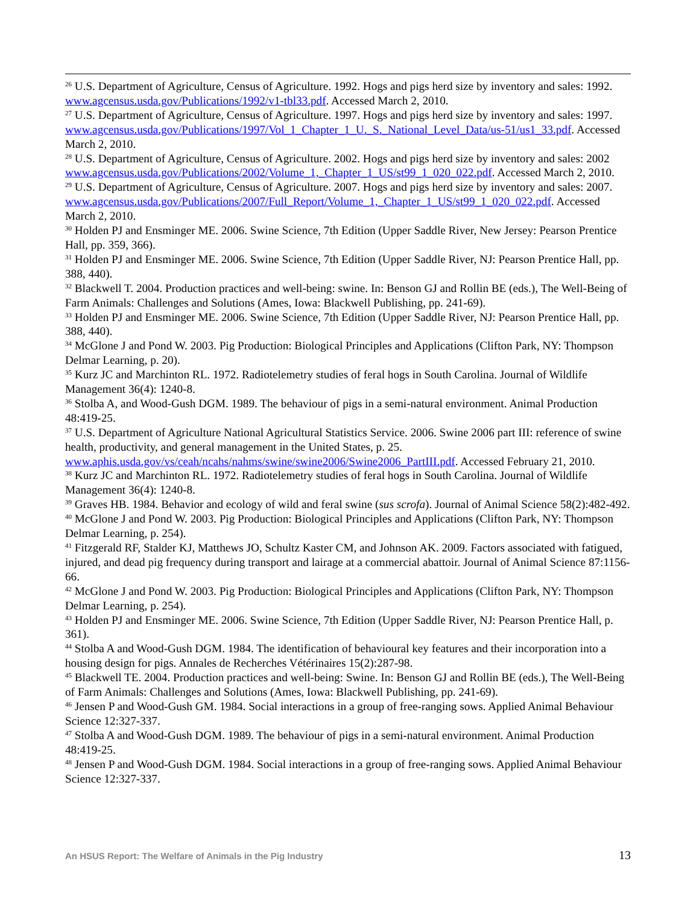<sup>26</sup> U.S. Department of Agriculture, Census of Agriculture. 1992. Hogs and pigs herd size by inventory and sales: 1992. www.agcensus.usda.gov/Publications/1992/v1-tbl33.pdf. Accessed March 2, 2010.
<sup>27</sup> U.S. Department of Agriculture, Census of Agriculture. 1997. Hogs and pigs herd size by inventory and sales: 1997. www.agcensus.usda.gov/Publications/1997/Vol_1_Chapter_1_U._S._National_Level_Data/us-51/us1_33.pdf. Accessed March 2, 2010.
<sup>28</sup> U.S. Department of Agriculture, Census of Agriculture. 2002. Hogs and pigs herd size by inventory and sales: 2002 www.agcensus.usda.gov/Publications/2002/Volume_1,_Chapter_1_US/st99_1_020_022.pdf. Accessed March 2, 2010.
<sup>29</sup> U.S. Department of Agriculture, Census of Agriculture. 2007. Hogs and pigs herd size by inventory and sales: 2007. www.agcensus.usda.gov/Publications/2007/Full_Report/Volume_1,_Chapter_1_US/st99_1_020_022.pdf. Accessed March 2, 2010.
<sup>30</sup> Holden PJ and Ensminger ME. 2006. Swine Science, 7th Edition (Upper Saddle River, New Jersey: Pearson Prentice Hall, pp. 359, 366).
<sup>31</sup> Holden PJ and Ensminger ME. 2006. Swine Science, 7th Edition (Upper Saddle River, NJ: Pearson Prentice Hall, pp. 388, 440).
<sup>32</sup> Blackwell T. 2004. Production practices and well-being: swine. In: Benson GJ and Rollin BE (eds.), The Well-Being of Farm Animals: Challenges and Solutions (Ames, Iowa: Blackwell Publishing, pp. 241-69).
<sup>33</sup> Holden PJ and Ensminger ME. 2006. Swine Science, 7th Edition (Upper Saddle River, NJ: Pearson Prentice Hall, pp. 388, 440).
<sup>34</sup> McGlone J and Pond W. 2003. Pig Production: Biological Principles and Applications (Clifton Park, NY: Thompson Delmar Learning, p. 20).
<sup>35</sup> Kurz JC and Marchinton RL. 1972. Radiotelemetry studies of feral hogs in South Carolina. Journal of Wildlife Management 36(4): 1240-8.
<sup>36</sup> Stolba A, and Wood-Gush DGM. 1989. The behaviour of pigs in a semi-natural environment. Animal Production 48:419-25.
<sup>37</sup> U.S. Department of Agriculture National Agricultural Statistics Service. 2006. Swine 2006 part III: reference of swine health, productivity, and general management in the United States, p. 25. www.aphis.usda.gov/vs/ceah/ncahs/nahms/swine/swine2006/Swine2006_PartIII.pdf. Accessed February 21, 2010.
<sup>38</sup> Kurz JC and Marchinton RL. 1972. Radiotelemetry studies of feral hogs in South Carolina. Journal of Wildlife Management 36(4): 1240-8.
<sup>39</sup> Graves HB. 1984. Behavior and ecology of wild and feral swine (sus scrofa). Journal of Animal Science 58(2):482-492.
<sup>40</sup> McGlone J and Pond W. 2003. Pig Production: Biological Principles and Applications (Clifton Park, NY: Thompson Delmar Learning, p. 254).
<sup>41</sup> Fitzgerald RF, Stalder KJ, Matthews JO, Schultz Kaster CM, and Johnson AK. 2009. Factors associated with fatigued, injured, and dead pig frequency during transport and lairage at a commercial abattoir. Journal of Animal Science 87:1156-66.
<sup>42</sup> McGlone J and Pond W. 2003. Pig Production: Biological Principles and Applications (Clifton Park, NY: Thompson Delmar Learning, p. 254).
<sup>43</sup> Holden PJ and Ensminger ME. 2006. Swine Science, 7th Edition (Upper Saddle River, NJ: Pearson Prentice Hall, p. 361).
<sup>44</sup> Stolba A and Wood-Gush DGM. 1984. The identification of behavioural key features and their incorporation into a housing design for pigs. Annales de Recherches Vétérinaires 15(2):287-98.
<sup>45</sup> Blackwell TE. 2004. Production practices and well-being: Swine. In: Benson GJ and Rollin BE (eds.), The Well-Being of Farm Animals: Challenges and Solutions (Ames, Iowa: Blackwell Publishing, pp. 241-69).
<sup>46</sup> Jensen P and Wood-Gush GM. 1984. Social interactions in a group of free-ranging sows. Applied Animal Behaviour Science 12:327-337.
<sup>47</sup> Stolba A and Wood-Gush DGM. 1989. The behaviour of pigs in a semi-natural environment. Animal Production 48:419-25.
<sup>48</sup> Jensen P and Wood-Gush DGM. 1984. Social interactions in a group of free-ranging sows. Applied Animal Behaviour Science 12:327-337.
An HSUS Report: The Welfare of Animals in the Pig Industry 13